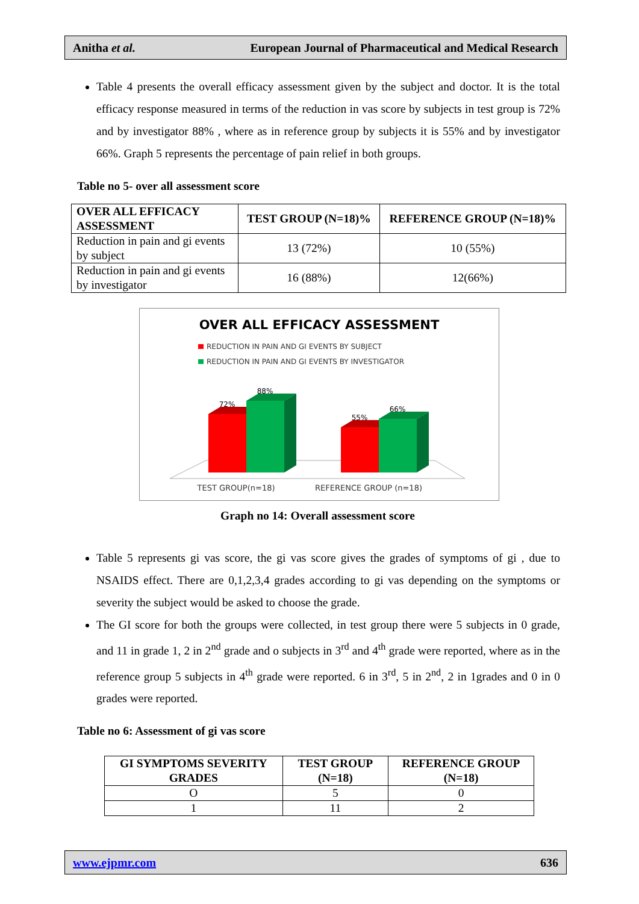Anitha et al. European Journal of Pharmaceutical and Medical Research
Table 4 presents the overall efficacy assessment given by the subject and doctor. It is the total efficacy response measured in terms of the reduction in vas score by subjects in test group is 72% and by investigator 88% , where as in reference group by subjects it is 55% and by investigator 66%. Graph 5 represents the percentage of pain relief in both groups.
Table no 5- over all assessment score
| OVER ALL EFFICACY ASSESSMENT | TEST GROUP (N=18)% | REFERENCE GROUP (N=18)% |
| --- | --- | --- |
| Reduction in pain and gi events by subject | 13 (72%) | 10 (55%) |
| Reduction in pain and gi events by investigator | 16 (88%) | 12(66%) |
OVER ALL EFFICACY ASSESSMENT
REDUCTION IN PAIN AND GI EVENTS BY SUBJECT
REDUCTION IN PAIN AND GI EVENTS BY INVESTIGATOR
72%
88%
55%
66%
TEST GROUP(n=18)
REFERENCE GROUP (n=18)
Graph no 14: Overall assessment score
Table 5 represents gi vas score, the gi vas score gives the grades of symptoms of gi , due to NSAIDS effect. There are 0,1,2,3,4 grades according to gi vas depending on the symptoms or severity the subject would be asked to choose the grade.
The GI score for both the groups were collected, in test group there were 5 subjects in 0 grade, and 11 in grade 1, 2 in 2<sup>nd</sup> grade and o subjects in 3<sup>rd</sup> and 4<sup>th</sup> grade were reported, where as in the reference group 5 subjects in 4<sup>th</sup> grade were reported. 6 in 3<sup>rd</sup>, 5 in 2<sup>nd</sup>, 2 in 1grades and 0 in 0 grades were reported.
Table no 6: Assessment of gi vas score
| GI SYMPTOMS SEVERITY GRADES | TEST GROUP (N=18) | REFERENCE GROUP (N=18) |
| --- | --- | --- |
| O | 5 | 0 |
| 1 | 11 | 2 |
www.ejpmr.com 636